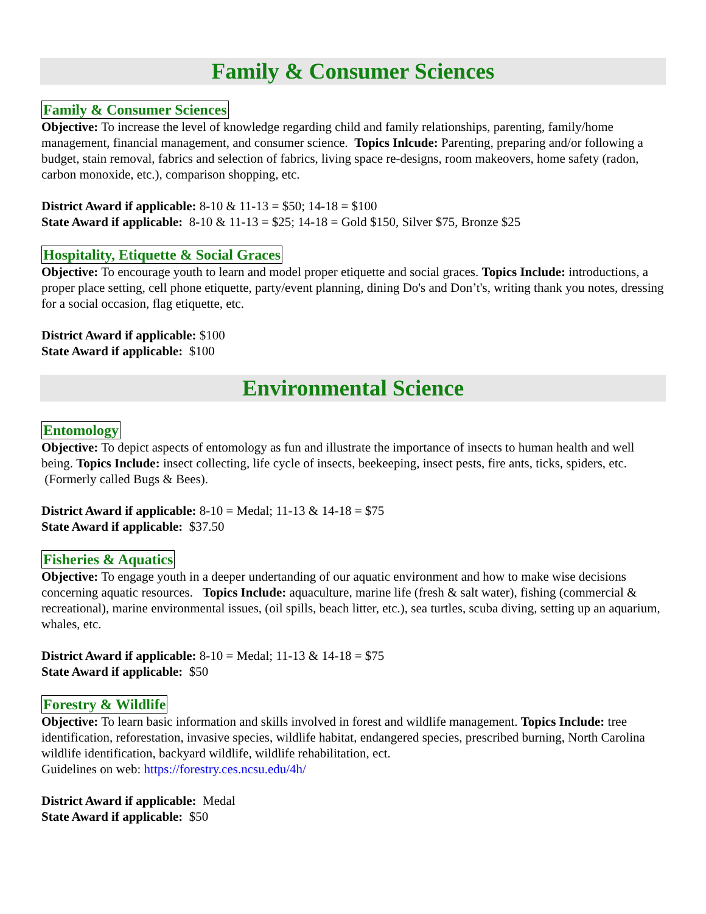Family & Consumer Sciences
Family & Consumer Sciences
Objective: To increase the level of knowledge regarding child and family relationships, parenting, family/home management, financial management, and consumer science. Topics Inlcude: Parenting, preparing and/or following a budget, stain removal, fabrics and selection of fabrics, living space re-designs, room makeovers, home safety (radon, carbon monoxide, etc.), comparison shopping, etc.
District Award if applicable: 8-10 & 11-13 = $50; 14-18 = $100
State Award if applicable: 8-10 & 11-13 = $25; 14-18 = Gold $150, Silver $75, Bronze $25
Hospitality, Etiquette & Social Graces
Objective: To encourage youth to learn and model proper etiquette and social graces. Topics Include: introductions, a proper place setting, cell phone etiquette, party/event planning, dining Do's and Don’t's, writing thank you notes, dressing for a social occasion, flag etiquette, etc.
District Award if applicable: $100
State Award if applicable: $100
Environmental Science
Entomology
Objective: To depict aspects of entomology as fun and illustrate the importance of insects to human health and well being. Topics Include: insect collecting, life cycle of insects, beekeeping, insect pests, fire ants, ticks, spiders, etc. (Formerly called Bugs & Bees).
District Award if applicable: 8-10 = Medal; 11-13 & 14-18 = $75
State Award if applicable: $37.50
Fisheries & Aquatics
Objective: To engage youth in a deeper undertanding of our aquatic environment and how to make wise decisions concerning aquatic resources. Topics Include: aquaculture, marine life (fresh & salt water), fishing (commercial & recreational), marine environmental issues, (oil spills, beach litter, etc.), sea turtles, scuba diving, setting up an aquarium, whales, etc.
District Award if applicable: 8-10 = Medal; 11-13 & 14-18 = $75
State Award if applicable: $50
Forestry & Wildlife
Objective: To learn basic information and skills involved in forest and wildlife management. Topics Include: tree identification, reforestation, invasive species, wildlife habitat, endangered species, prescribed burning, North Carolina wildlife identification, backyard wildlife, wildlife rehabilitation, ect.
Guidelines on web: https://forestry.ces.ncsu.edu/4h/
District Award if applicable: Medal
State Award if applicable: $50